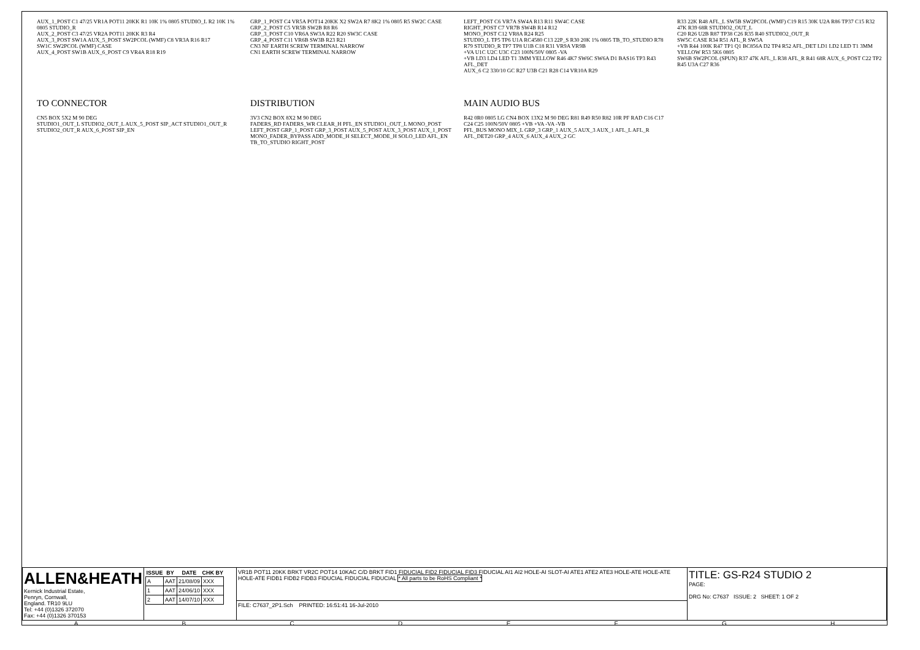AUX_1_POST C1 47/25 VR1A POT11 20KK R1 10K 1% 0805 STUDIO_L R2 10K 1% 0805 STUDIO_R
AUX_2_POST C3 47/25 VR2A POT11 20KK R3 R4
AUX_3_POST SW1A AUX_5_POST SW2PCOL (WMF) C8 VR3A R16 R17
SW1C SW2PCOL (WMF) CASE
AUX_4_POST SW1B AUX_6_POST C9 VR4A R18 R19
GRP_1_POST C4 VR5A POT14 20KK X2 SW2A R7 8K2 1% 0805 R5 SW2C CASE
GRP_2_POST C5 VR5B SW2B R8 R6
GRP_3_POST C10 VR6A SW3A R22 R20 SW3C CASE
GRP_4_POST C11 VR6B SW3B R23 R21
CN3 NF EARTH SCREW TERMINAL NARROW
CN1 EARTH SCREW TERMINAL NARROW
LEFT_POST C6 VR7A SW4A R13 R11 SW4C CASE
RIGHT_POST C7 VR7B SW4B R14 R12
MONO_POST C12 VR8A R24 R25
STUDIO_L TP5 TP6 U1A RC4580 C13 22P_S R30 20K 1% 0805 TB_TO_STUDIO R78 R79 STUDIO_R TP7 TP8 U1B C18 R31 VR9A VR9B
+VA U1C U2C U3C C23 100N/50V 0805 -VA
+VB LD3 LD4 LED T1 3MM YELLOW R46 4K7 SW6C SW6A D1 BAS16 TP3 R43 AFL_DET
AUX_6 C2 330/10 GC R27 U3B C21 R28 C14 VR10A R29
R33 22K R48 AFL_L SW5B SW2PCOL (WMF) C19 R15 30K U2A R86 TP37 C15 R32 47K R39 68R STUDIO2_OUT_L
C20 R26 U2B R87 TP38 C26 R35 R40 STUDIO2_OUT_R
SW5C CASE R34 R51 AFL_R SW5A
+VB R44 100K R47 TP1 Q1 BC856A D2 TP4 R52 AFL_DET LD1 LD2 LED T1 3MM YELLOW R53 5K6 0805
SW6B SW2PCOL (SPUN) R37 47K AFL_L R38 AFL_R R41 68R AUX_6_POST C22 TP2 R45 U3A C27 R36
TO CONNECTOR
CN5 BOX 5X2 M 90 DEG
STUDIO1_OUT_L STUDIO2_OUT_L AUX_5_POST SIP_ACT STUDIO1_OUT_R STUDIO2_OUT_R AUX_6_POST SIP_EN
DISTRIBUTION
3V3 CN2 BOX 8X2 M 90 DEG
FADERS_RD FADERS_WR CLEAR_H PFL_EN STUDIO1_OUT_L MONO_POST LEFT_POST GRP_1_POST GRP_3_POST AUX_5_POST AUX_3_POST AUX_1_POST MONO_FADER_BYPASS ADD_MODE_H SELECT_MODE_H SOLO_LED AFL_EN TB_TO_STUDIO RIGHT_POST
MAIN AUDIO BUS
R42 0R0 0805 LG CN4 BOX 13X2 M 90 DEG R81 R49 R50 R82 10R PF RAD C16 C17 C24 C25 100N/50V 0805 +VB +VA -VA -VB
PFL_BUS MONO MIX_L GRP_3 GRP_1 AUX_5 AUX_3 AUX_1 AFL_L AFL_R AFL_DET20 GRP_4 AUX_6 AUX_4 AUX_2 GC
| ALLEN&HEATH Kernick Industrial Estate, Penryn, Cornwall, England. TR10 9LU Tel: +44 (0)1326 372070 Fax: +44 (0)1326 370153 | / ISSUE / BY / DATE / CHK BY / / --- / --- / --- / --- / / A / AAT / 21/08/09 / XXX / / 1 / AAT / 24/06/10 / XXX / / 2 / AAT / 14/07/10 / XXX / | VR1B POT11 20KK BRKT VR2C POT14 10KAC C/D BRKT FID1 FIDUCIAL FID2 FIDUCIAL FID3 FIDUCIAL AI1 AI2 HOLE-AI SLOT-AI ATE1 ATE2 ATE3 HOLE-ATE HOLE-ATE HOLE-ATE FIDB1 FIDB2 FIDB3 FIDUCIAL FIDUCIAL FIDUCIAL * All parts to be RoHS Compliant * | TITLE: GS-R24 STUDIO 2 PAGE: DRG No: C7637 ISSUE: 2 SHEET: 1 OF 2 |
| | | FILE: C7637_2P1.Sch PRINTED: 16:51:41 16-Jul-2010 | |
ABCDEFGH